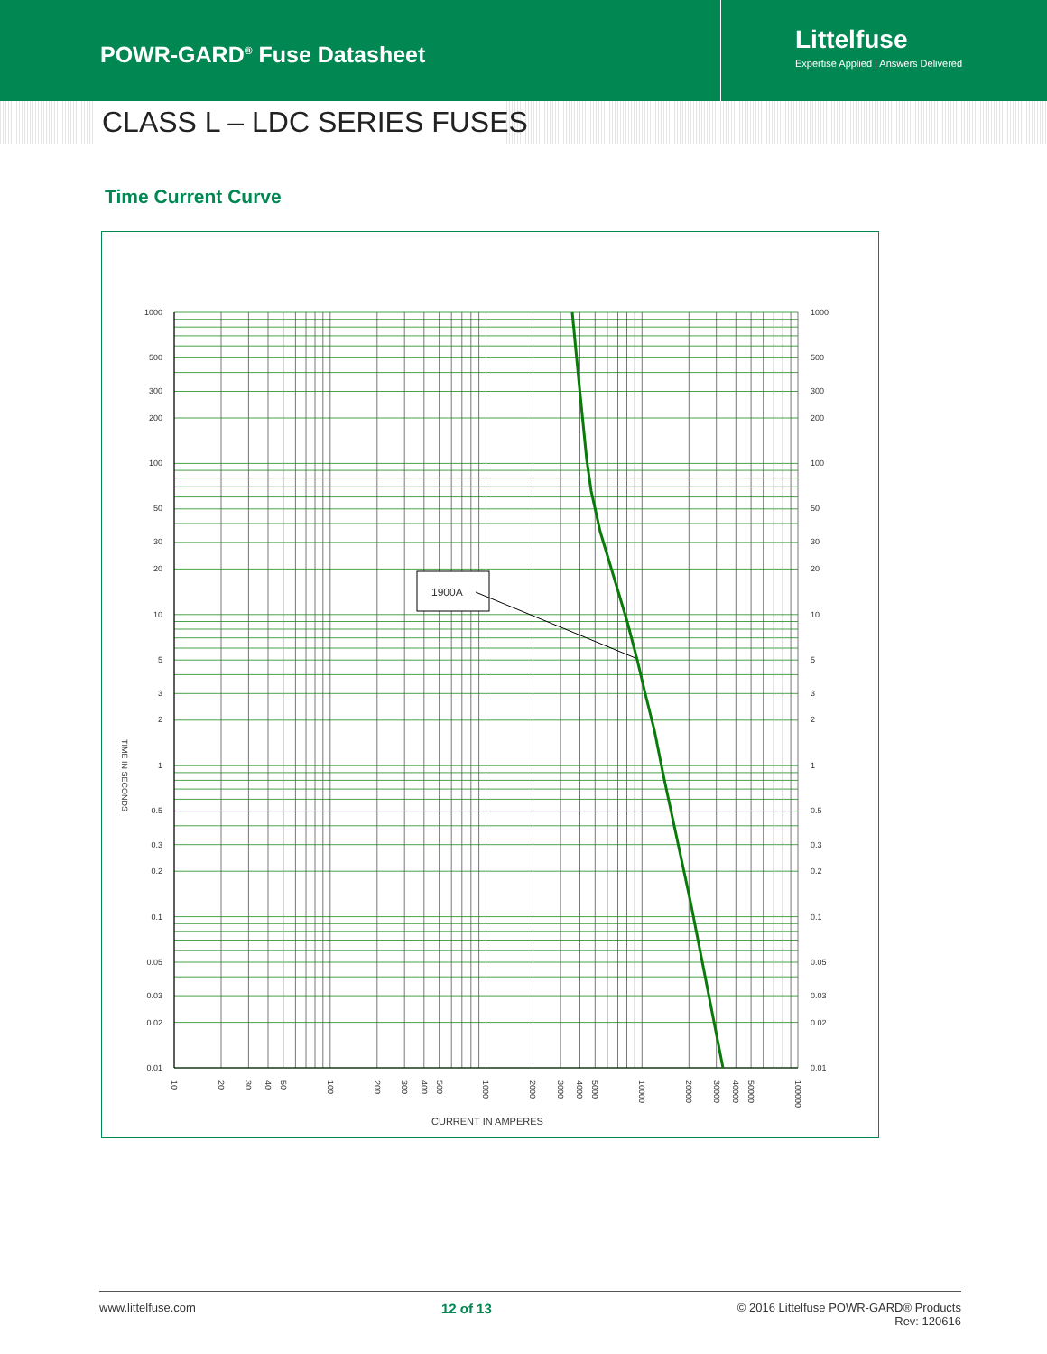POWR-GARD<sup>®</sup> Fuse Datasheet
Littelfuse
Expertise Applied | Answers Delivered
CLASS L – LDC SERIES FUSES
Time Current Curve
1900A
1000
500
300
200
100
50
30
20
10
5
3
2
1
0.5
0.3
0.2
0.1
0.05
0.03
0.02
0.01
1000
500
300
200
100
50
30
20
10
5
3
2
1
0.5
0.3
0.2
0.1
0.05
0.03
0.02
0.01
10
20
30
40
50
100
200
300
400
500
1000
2000
3000
4000
5000
10000
20000
30000
40000
50000
100000
TIME IN SECONDS
CURRENT IN AMPERES
www.littelfuse.com 12 of 13 © 2016 Littelfuse POWR-GARD® Products
Rev: 120616